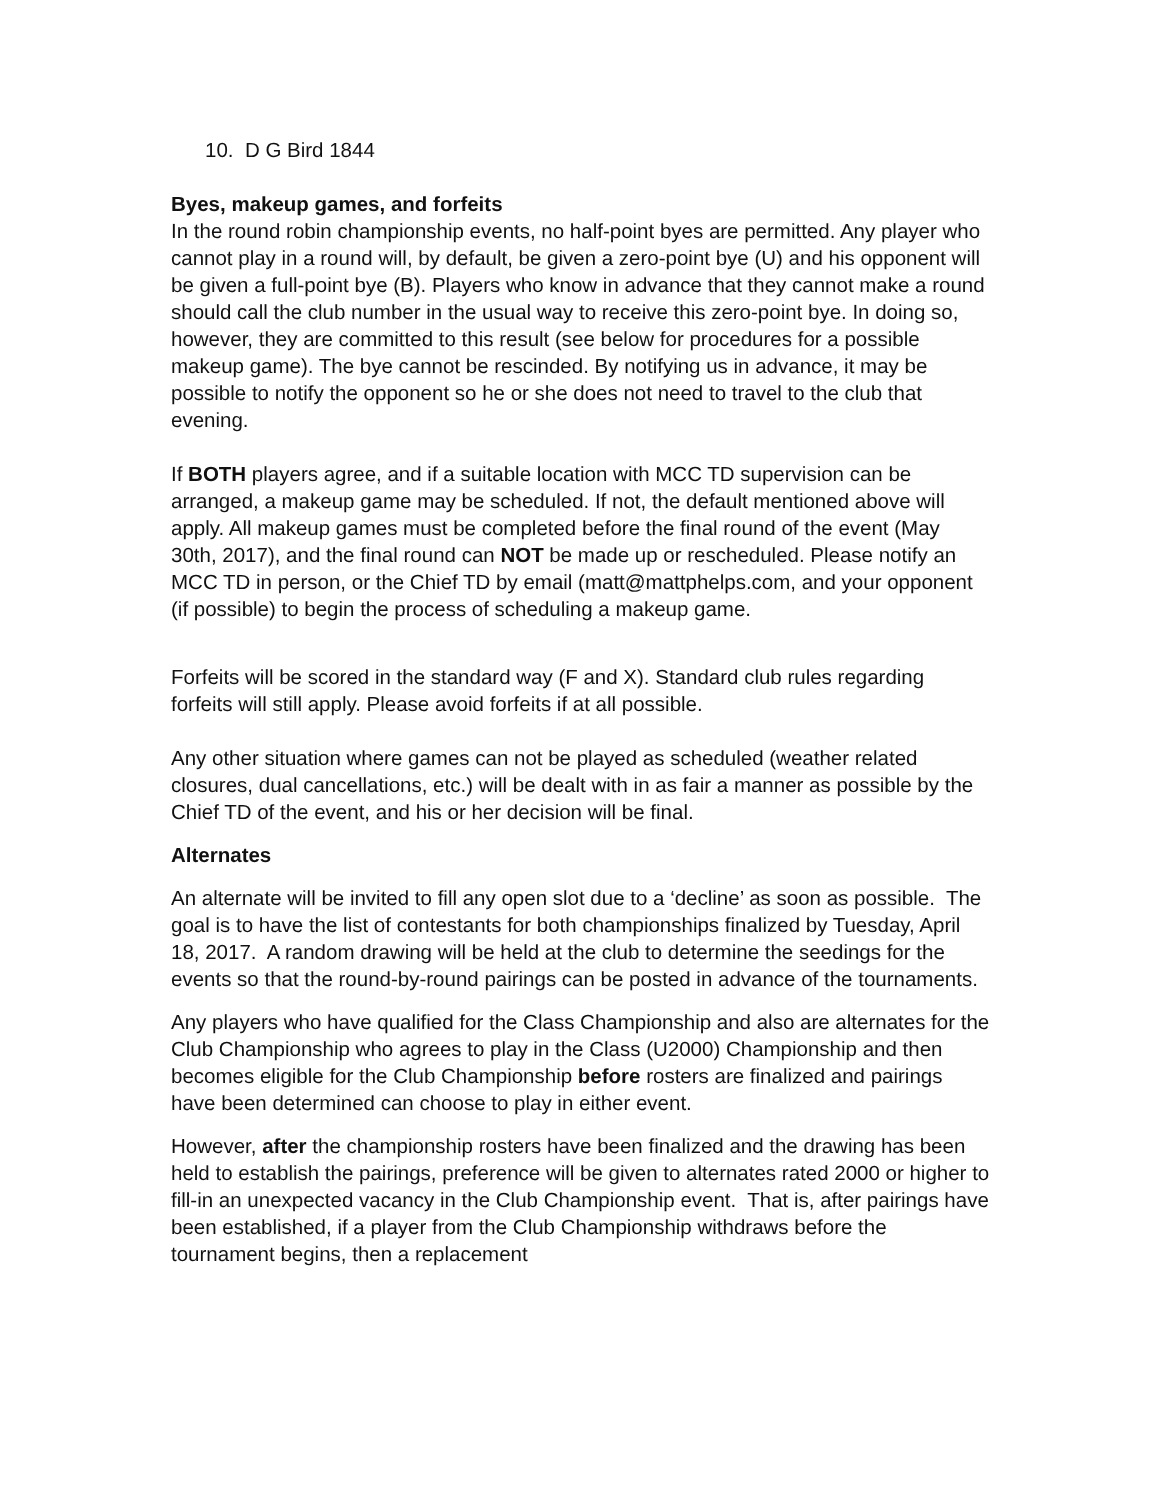10. D G Bird 1844
Byes, makeup games, and forfeits
In the round robin championship events, no half-point byes are permitted. Any player who cannot play in a round will, by default, be given a zero-point bye (U) and his opponent will be given a full-point bye (B). Players who know in advance that they cannot make a round should call the club number in the usual way to receive this zero-point bye. In doing so, however, they are committed to this result (see below for procedures for a possible makeup game). The bye cannot be rescinded. By notifying us in advance, it may be possible to notify the opponent so he or she does not need to travel to the club that evening.
If BOTH players agree, and if a suitable location with MCC TD supervision can be arranged, a makeup game may be scheduled. If not, the default mentioned above will apply. All makeup games must be completed before the final round of the event (May 30th, 2017), and the final round can NOT be made up or rescheduled. Please notify an MCC TD in person, or the Chief TD by email (matt@mattphelps.com, and your opponent (if possible) to begin the process of scheduling a makeup game.
Forfeits will be scored in the standard way (F and X). Standard club rules regarding forfeits will still apply. Please avoid forfeits if at all possible.
Any other situation where games can not be played as scheduled (weather related closures, dual cancellations, etc.) will be dealt with in as fair a manner as possible by the Chief TD of the event, and his or her decision will be final.
Alternates
An alternate will be invited to fill any open slot due to a ‘decline’ as soon as possible. The goal is to have the list of contestants for both championships finalized by Tuesday, April 18, 2017. A random drawing will be held at the club to determine the seedings for the events so that the round-by-round pairings can be posted in advance of the tournaments.
Any players who have qualified for the Class Championship and also are alternates for the Club Championship who agrees to play in the Class (U2000) Championship and then becomes eligible for the Club Championship before rosters are finalized and pairings have been determined can choose to play in either event.
However, after the championship rosters have been finalized and the drawing has been held to establish the pairings, preference will be given to alternates rated 2000 or higher to fill-in an unexpected vacancy in the Club Championship event. That is, after pairings have been established, if a player from the Club Championship withdraws before the tournament begins, then a replacement